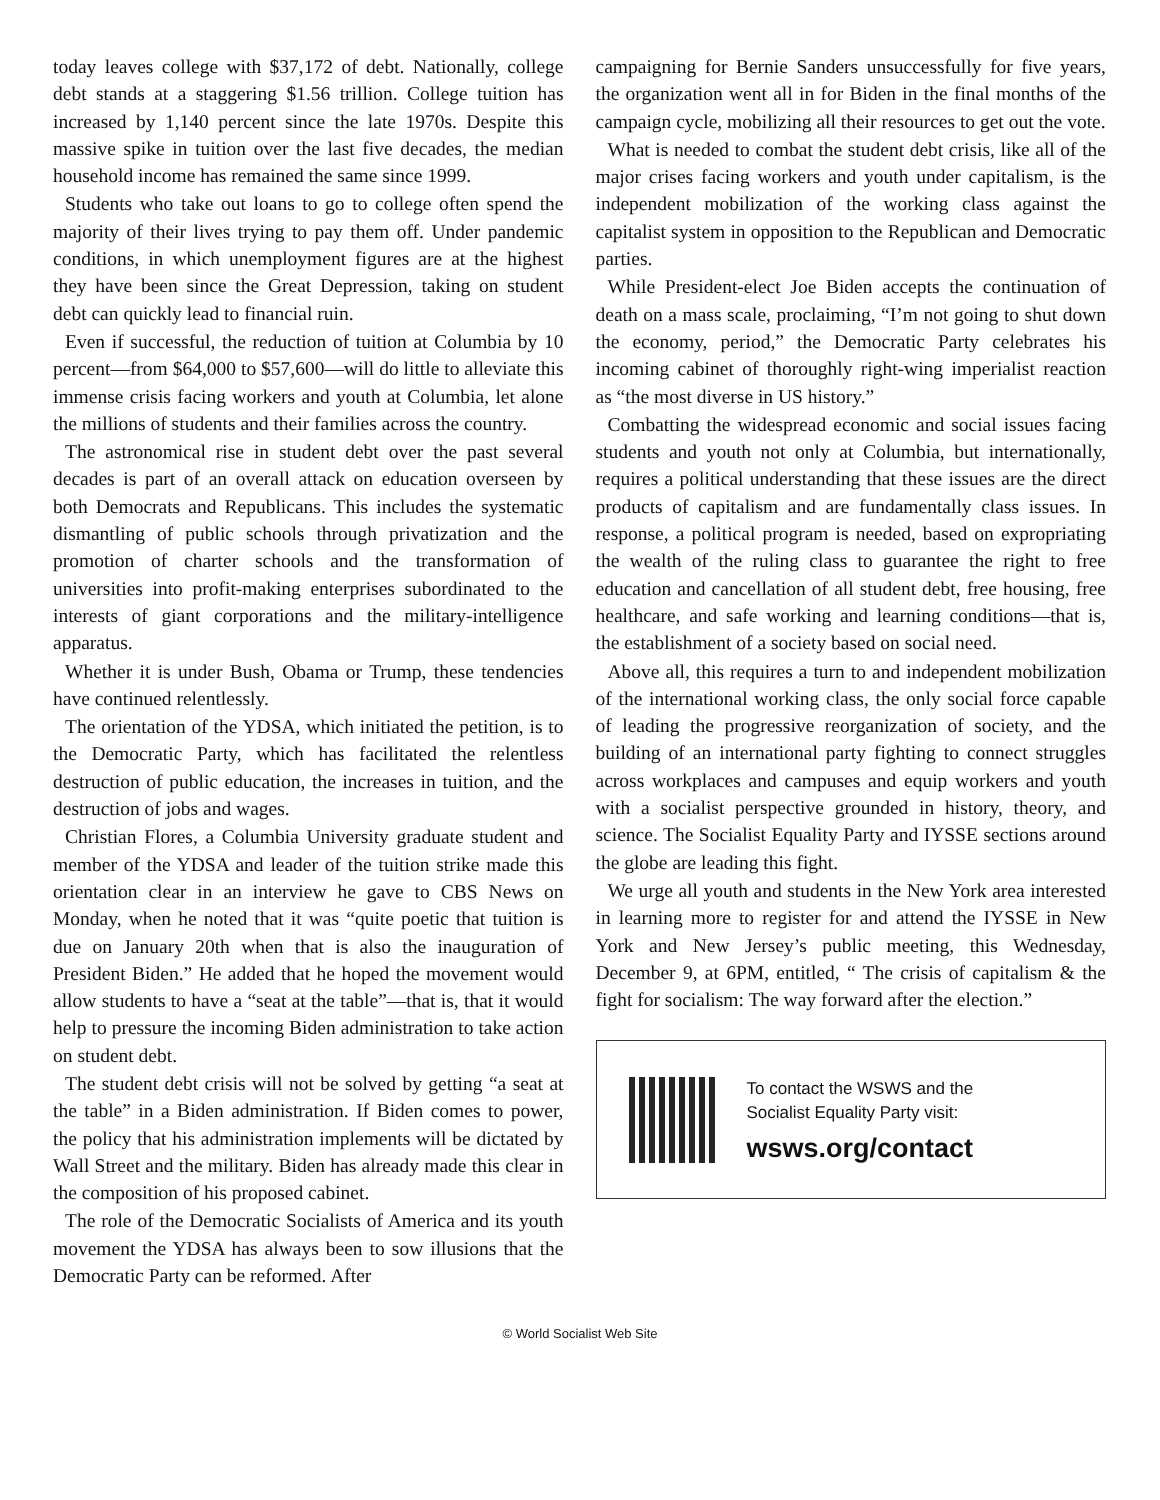today leaves college with $37,172 of debt. Nationally, college debt stands at a staggering $1.56 trillion. College tuition has increased by 1,140 percent since the late 1970s. Despite this massive spike in tuition over the last five decades, the median household income has remained the same since 1999.
Students who take out loans to go to college often spend the majority of their lives trying to pay them off. Under pandemic conditions, in which unemployment figures are at the highest they have been since the Great Depression, taking on student debt can quickly lead to financial ruin.
Even if successful, the reduction of tuition at Columbia by 10 percent—from $64,000 to $57,600—will do little to alleviate this immense crisis facing workers and youth at Columbia, let alone the millions of students and their families across the country.
The astronomical rise in student debt over the past several decades is part of an overall attack on education overseen by both Democrats and Republicans. This includes the systematic dismantling of public schools through privatization and the promotion of charter schools and the transformation of universities into profit-making enterprises subordinated to the interests of giant corporations and the military-intelligence apparatus.
Whether it is under Bush, Obama or Trump, these tendencies have continued relentlessly.
The orientation of the YDSA, which initiated the petition, is to the Democratic Party, which has facilitated the relentless destruction of public education, the increases in tuition, and the destruction of jobs and wages.
Christian Flores, a Columbia University graduate student and member of the YDSA and leader of the tuition strike made this orientation clear in an interview he gave to CBS News on Monday, when he noted that it was “quite poetic that tuition is due on January 20th when that is also the inauguration of President Biden.” He added that he hoped the movement would allow students to have a “seat at the table”—that is, that it would help to pressure the incoming Biden administration to take action on student debt.
The student debt crisis will not be solved by getting “a seat at the table” in a Biden administration. If Biden comes to power, the policy that his administration implements will be dictated by Wall Street and the military. Biden has already made this clear in the composition of his proposed cabinet.
The role of the Democratic Socialists of America and its youth movement the YDSA has always been to sow illusions that the Democratic Party can be reformed. After
campaigning for Bernie Sanders unsuccessfully for five years, the organization went all in for Biden in the final months of the campaign cycle, mobilizing all their resources to get out the vote.
What is needed to combat the student debt crisis, like all of the major crises facing workers and youth under capitalism, is the independent mobilization of the working class against the capitalist system in opposition to the Republican and Democratic parties.
While President-elect Joe Biden accepts the continuation of death on a mass scale, proclaiming, “I’m not going to shut down the economy, period,” the Democratic Party celebrates his incoming cabinet of thoroughly right-wing imperialist reaction as “the most diverse in US history.”
Combatting the widespread economic and social issues facing students and youth not only at Columbia, but internationally, requires a political understanding that these issues are the direct products of capitalism and are fundamentally class issues. In response, a political program is needed, based on expropriating the wealth of the ruling class to guarantee the right to free education and cancellation of all student debt, free housing, free healthcare, and safe working and learning conditions—that is, the establishment of a society based on social need.
Above all, this requires a turn to and independent mobilization of the international working class, the only social force capable of leading the progressive reorganization of society, and the building of an international party fighting to connect struggles across workplaces and campuses and equip workers and youth with a socialist perspective grounded in history, theory, and science. The Socialist Equality Party and IYSSE sections around the globe are leading this fight.
We urge all youth and students in the New York area interested in learning more to register for and attend the IYSSE in New York and New Jersey’s public meeting, this Wednesday, December 9, at 6PM, entitled, “ The crisis of capitalism & the fight for socialism: The way forward after the election.”
To contact the WSWS and the
Socialist Equality Party visit:
wsws.org/contact
© World Socialist Web Site